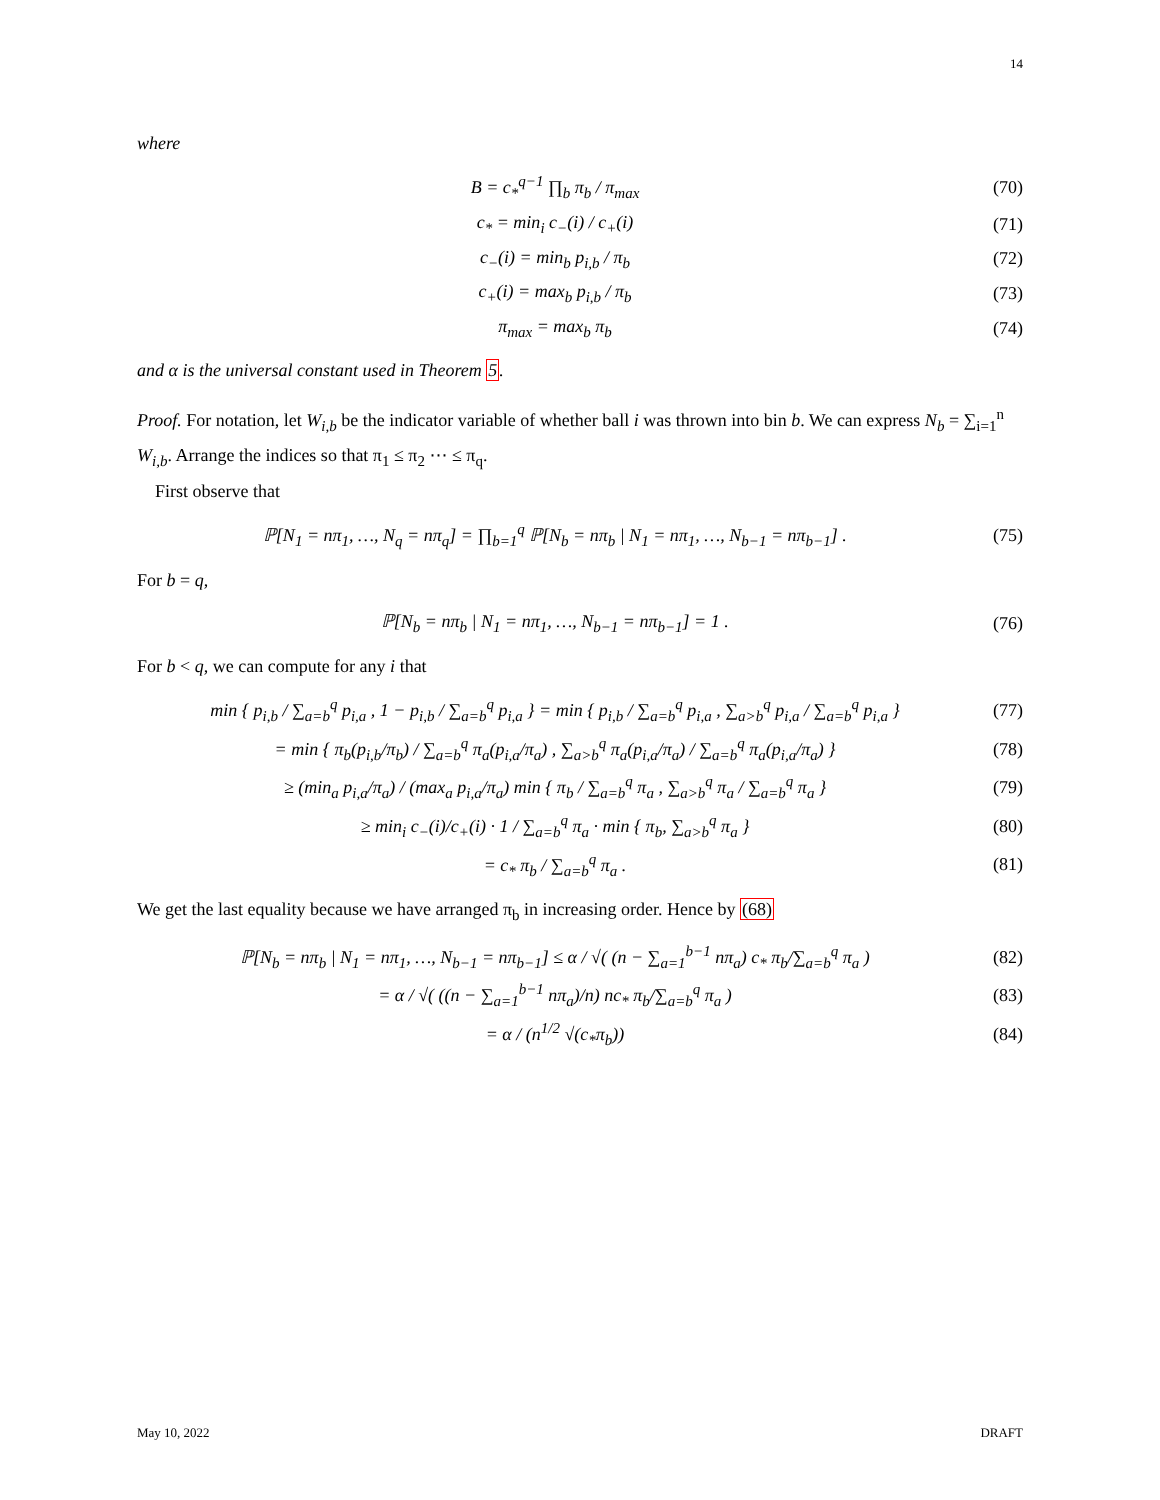14
where
B = c<sub>*</sub><sup>q−1</sup> ∏<sub>b</sub> π<sub>b</sub> / π<sub>max</sub> (70)
c<sub>*</sub> = min<sub>i</sub> c<sub>−</sub>(i) / c<sub>+</sub>(i) (71)
c<sub>−</sub>(i) = min<sub>b</sub> p<sub>i,b</sub> / π<sub>b</sub> (72)
c<sub>+</sub>(i) = max<sub>b</sub> p<sub>i,b</sub> / π<sub>b</sub> (73)
π<sub>max</sub> = max<sub>b</sub> π<sub>b</sub> (74)
and α is the universal constant used in Theorem 5.
Proof. For notation, let W<sub>i,b</sub> be the indicator variable of whether ball i was thrown into bin b. We can express N<sub>b</sub> = ∑<sub>i=1</sub><sup>n</sup> W<sub>i,b</sub>. Arrange the indices so that π<sub>1</sub> ≤ π<sub>2</sub> ⋯ ≤ π<sub>q</sub>.
First observe that
ℙ[N<sub>1</sub> = nπ<sub>1</sub>, …, N<sub>q</sub> = nπ<sub>q</sub>] = ∏<sub>b=1</sub><sup>q</sup> ℙ[N<sub>b</sub> = nπ<sub>b</sub> | N<sub>1</sub> = nπ<sub>1</sub>, …, N<sub>b−1</sub> = nπ<sub>b−1</sub>] .
(75)
For b = q,
ℙ[N<sub>b</sub> = nπ<sub>b</sub> | N<sub>1</sub> = nπ<sub>1</sub>, …, N<sub>b−1</sub> = nπ<sub>b−1</sub>] = 1 .
(76)
For b < q, we can compute for any i that
min { p<sub>i,b</sub> / ∑<sub>a=b</sub><sup>q</sup> p<sub>i,a</sub> , 1 − p<sub>i,b</sub> / ∑<sub>a=b</sub><sup>q</sup> p<sub>i,a</sub> } = min { p<sub>i,b</sub> / ∑<sub>a=b</sub><sup>q</sup> p<sub>i,a</sub> , ∑<sub>a>b</sub><sup>q</sup> p<sub>i,a</sub> / ∑<sub>a=b</sub><sup>q</sup> p<sub>i,a</sub> }
(77)
= min { π<sub>b</sub>(p<sub>i,b</sub>/π<sub>b</sub>) / ∑<sub>a=b</sub><sup>q</sup> π<sub>a</sub>(p<sub>i,a</sub>/π<sub>a</sub>) , ∑<sub>a>b</sub><sup>q</sup> π<sub>a</sub>(p<sub>i,a</sub>/π<sub>a</sub>) / ∑<sub>a=b</sub><sup>q</sup> π<sub>a</sub>(p<sub>i,a</sub>/π<sub>a</sub>) }
(78)
≥ (min<sub>a</sub> p<sub>i,a</sub>/π<sub>a</sub>) / (max<sub>a</sub> p<sub>i,a</sub>/π<sub>a</sub>) min { π<sub>b</sub> / ∑<sub>a=b</sub><sup>q</sup> π<sub>a</sub> , ∑<sub>a>b</sub><sup>q</sup> π<sub>a</sub> / ∑<sub>a=b</sub><sup>q</sup> π<sub>a</sub> }
(79)
≥ min<sub>i</sub> c<sub>−</sub>(i)/c<sub>+</sub>(i) · 1 / ∑<sub>a=b</sub><sup>q</sup> π<sub>a</sub> · min { π<sub>b</sub>, ∑<sub>a>b</sub><sup>q</sup> π<sub>a</sub> }
(80)
= c<sub>*</sub> π<sub>b</sub> / ∑<sub>a=b</sub><sup>q</sup> π<sub>a</sub> . (81)
We get the last equality because we have arranged π<sub>b</sub> in increasing order. Hence by (68)
ℙ[N<sub>b</sub> = nπ<sub>b</sub> | N<sub>1</sub> = nπ<sub>1</sub>, …, N<sub>b−1</sub> = nπ<sub>b−1</sub>] ≤ α / √( (n − ∑<sub>a=1</sub><sup>b−1</sup> nπ<sub>a</sub>) c<sub>*</sub> π<sub>b</sub>/∑<sub>a=b</sub><sup>q</sup> π<sub>a</sub> )
(82)
= α / √( ((n − ∑<sub>a=1</sub><sup>b−1</sup> nπ<sub>a</sub>)/n) nc<sub>*</sub> π<sub>b</sub>/∑<sub>a=b</sub><sup>q</sup> π<sub>a</sub> )
(83)
= α / (n<sup>1/2</sup> √(c<sub>*</sub>π<sub>b</sub>)) (84)
May 10, 2022 DRAFT